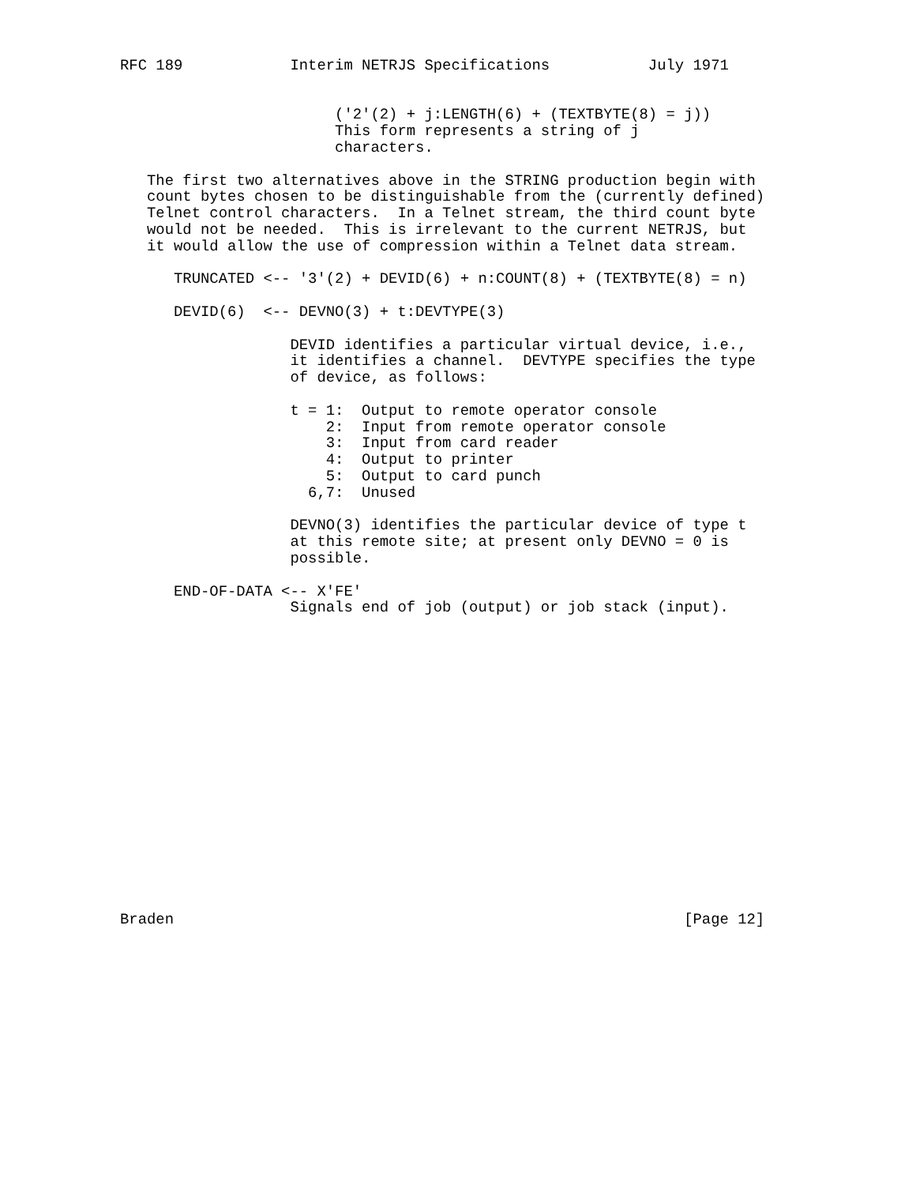RFC 189            Interim NETRJS Specifications           July 1971


                        ('2'(2) + j:LENGTH(6) + (TEXTBYTE(8) = j))
                        This form represents a string of j
                        characters.

   The first two alternatives above in the STRING production begin with
   count bytes chosen to be distinguishable from the (currently defined)
   Telnet control characters.  In a Telnet stream, the third count byte
   would not be needed.  This is irrelevant to the current NETRJS, but
   it would allow the use of compression within a Telnet data stream.

      TRUNCATED <-- '3'(2) + DEVID(6) + n:COUNT(8) + (TEXTBYTE(8) = n)

      DEVID(6)  <-- DEVNO(3) + t:DEVTYPE(3)

                   DEVID identifies a particular virtual device, i.e.,
                   it identifies a channel.  DEVTYPE specifies the type
                   of device, as follows:

                   t = 1:  Output to remote operator console
                       2:  Input from remote operator console
                       3:  Input from card reader
                       4:  Output to printer
                       5:  Output to card punch
                     6,7:  Unused

                   DEVNO(3) identifies the particular device of type t
                   at this remote site; at present only DEVNO = 0 is
                   possible.

      END-OF-DATA <-- X'FE'
                   Signals end of job (output) or job stack (input).


















Braden                                                         [Page 12]